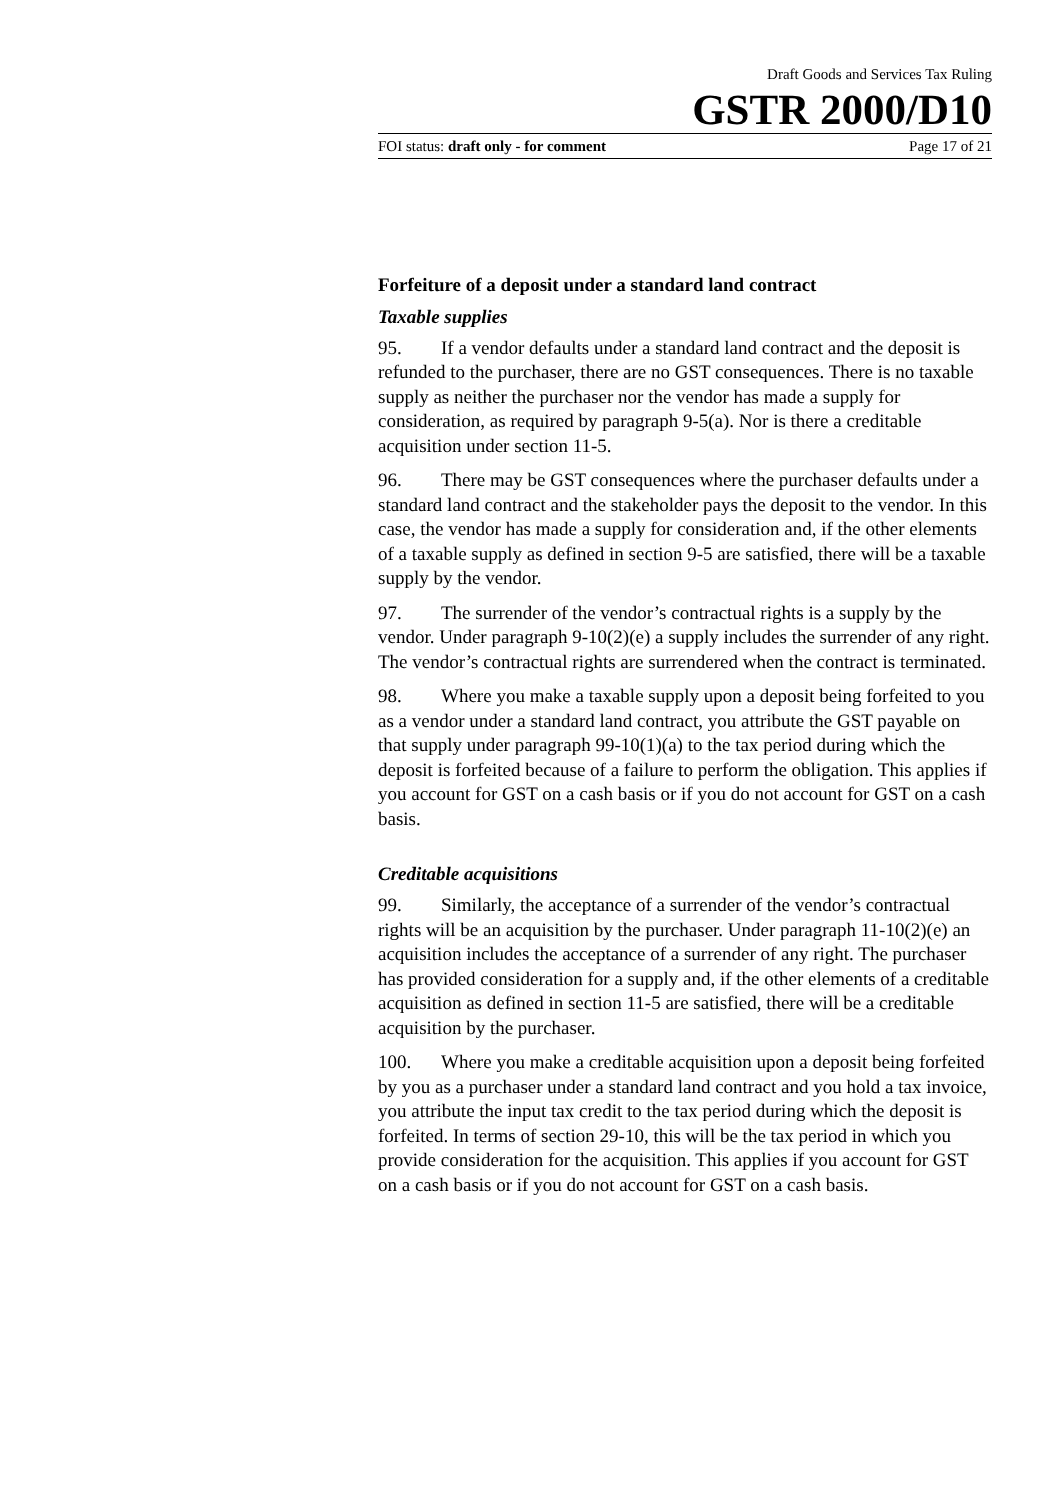Draft Goods and Services Tax Ruling
GSTR 2000/D10
FOI status: draft only - for comment Page 17 of 21
Forfeiture of a deposit under a standard land contract
Taxable supplies
95. If a vendor defaults under a standard land contract and the deposit is refunded to the purchaser, there are no GST consequences. There is no taxable supply as neither the purchaser nor the vendor has made a supply for consideration, as required by paragraph 9-5(a). Nor is there a creditable acquisition under section 11-5.
96. There may be GST consequences where the purchaser defaults under a standard land contract and the stakeholder pays the deposit to the vendor. In this case, the vendor has made a supply for consideration and, if the other elements of a taxable supply as defined in section 9-5 are satisfied, there will be a taxable supply by the vendor.
97. The surrender of the vendor’s contractual rights is a supply by the vendor. Under paragraph 9-10(2)(e) a supply includes the surrender of any right. The vendor’s contractual rights are surrendered when the contract is terminated.
98. Where you make a taxable supply upon a deposit being forfeited to you as a vendor under a standard land contract, you attribute the GST payable on that supply under paragraph 99-10(1)(a) to the tax period during which the deposit is forfeited because of a failure to perform the obligation. This applies if you account for GST on a cash basis or if you do not account for GST on a cash basis.
Creditable acquisitions
99. Similarly, the acceptance of a surrender of the vendor’s contractual rights will be an acquisition by the purchaser. Under paragraph 11-10(2)(e) an acquisition includes the acceptance of a surrender of any right. The purchaser has provided consideration for a supply and, if the other elements of a creditable acquisition as defined in section 11-5 are satisfied, there will be a creditable acquisition by the purchaser.
100. Where you make a creditable acquisition upon a deposit being forfeited by you as a purchaser under a standard land contract and you hold a tax invoice, you attribute the input tax credit to the tax period during which the deposit is forfeited. In terms of section 29-10, this will be the tax period in which you provide consideration for the acquisition. This applies if you account for GST on a cash basis or if you do not account for GST on a cash basis.